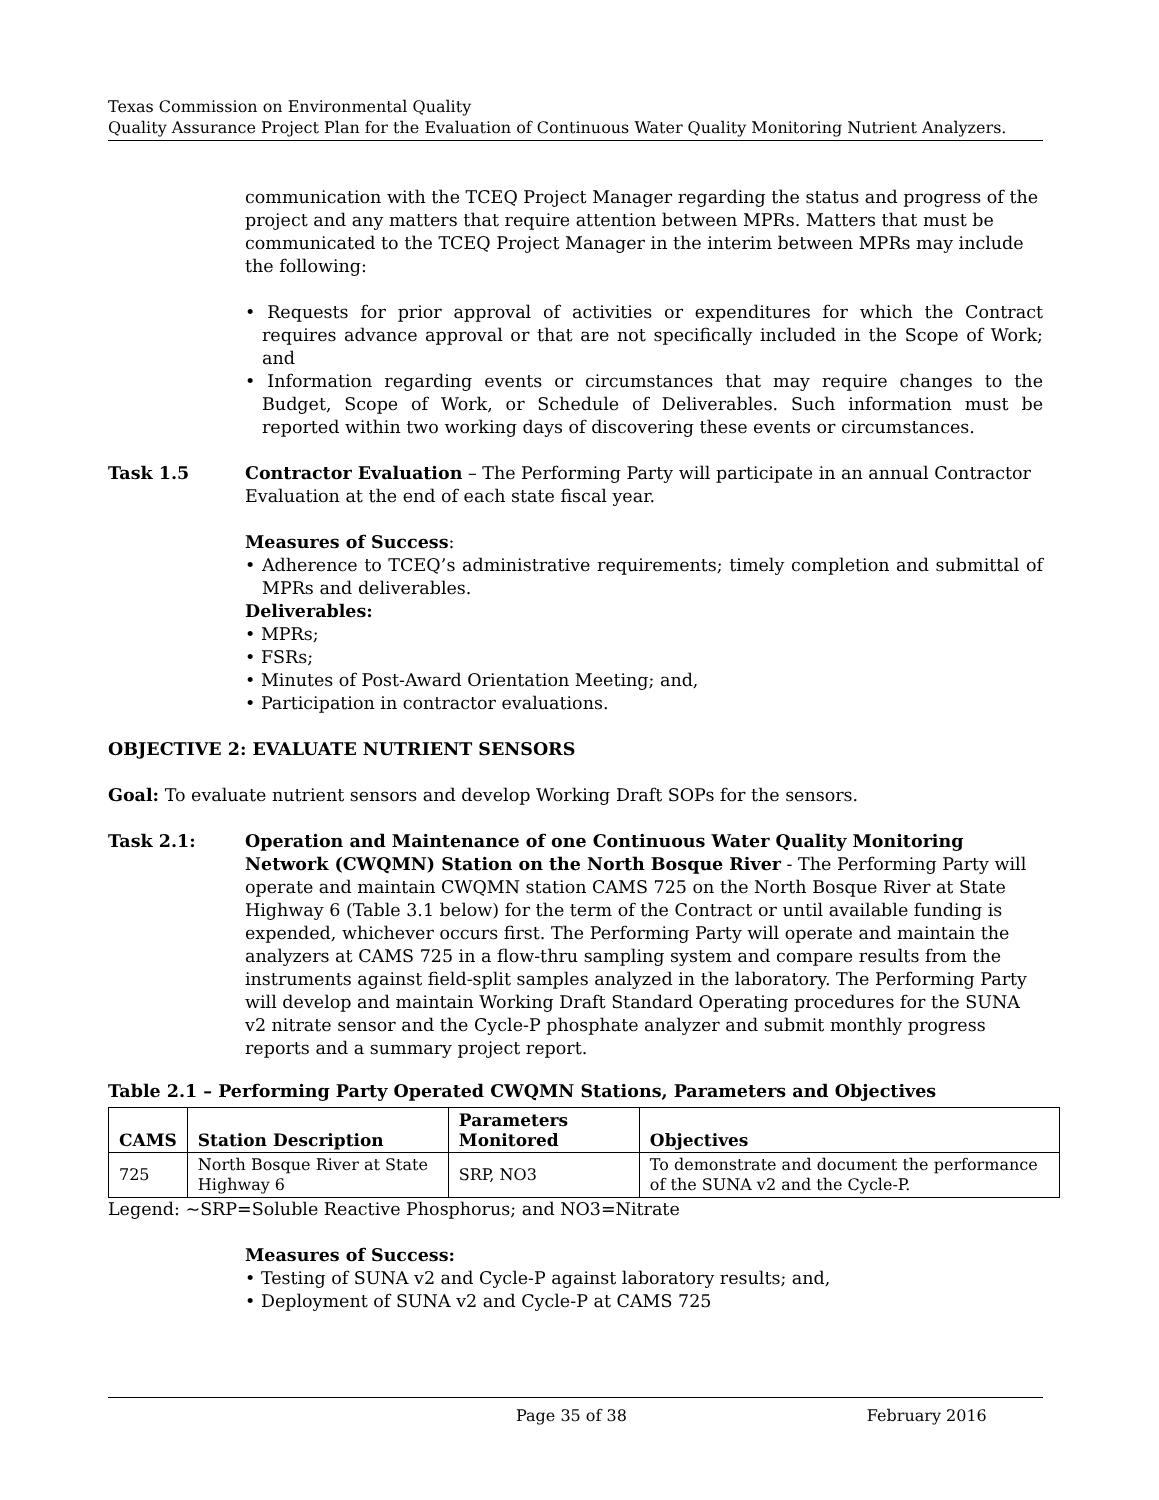Texas Commission on Environmental Quality
Quality Assurance Project Plan for the Evaluation of Continuous Water Quality Monitoring Nutrient Analyzers.
communication with the TCEQ Project Manager regarding the status and progress of the project and any matters that require attention between MPRs. Matters that must be communicated to the TCEQ Project Manager in the interim between MPRs may include the following:
• Requests for prior approval of activities or expenditures for which the Contract requires advance approval or that are not specifically included in the Scope of Work; and
• Information regarding events or circumstances that may require changes to the Budget, Scope of Work, or Schedule of Deliverables. Such information must be reported within two working days of discovering these events or circumstances.
Task 1.5 Contractor Evaluation – The Performing Party will participate in an annual Contractor Evaluation at the end of each state fiscal year.
Measures of Success:
• Adherence to TCEQ’s administrative requirements; timely completion and submittal of MPRs and deliverables.
Deliverables:
• MPRs;
• FSRs;
• Minutes of Post-Award Orientation Meeting; and,
• Participation in contractor evaluations.
OBJECTIVE 2: EVALUATE NUTRIENT SENSORS
Goal: To evaluate nutrient sensors and develop Working Draft SOPs for the sensors.
Task 2.1: Operation and Maintenance of one Continuous Water Quality Monitoring Network (CWQMN) Station on the North Bosque River - The Performing Party will operate and maintain CWQMN station CAMS 725 on the North Bosque River at State Highway 6 (Table 3.1 below) for the term of the Contract or until available funding is expended, whichever occurs first. The Performing Party will operate and maintain the analyzers at CAMS 725 in a flow-thru sampling system and compare results from the instruments against field-split samples analyzed in the laboratory. The Performing Party will develop and maintain Working Draft Standard Operating procedures for the SUNA v2 nitrate sensor and the Cycle-P phosphate analyzer and submit monthly progress reports and a summary project report.
Table 2.1 – Performing Party Operated CWQMN Stations, Parameters and Objectives
| CAMS | Station Description | Parameters Monitored | Objectives |
| --- | --- | --- | --- |
| 725 | North Bosque River at State Highway 6 | SRP, NO3 | To demonstrate and document the performance of the SUNA v2 and the Cycle-P. |
Legend: ~SRP=Soluble Reactive Phosphorus; and NO3=Nitrate
Measures of Success:
• Testing of SUNA v2 and Cycle-P against laboratory results; and,
• Deployment of SUNA v2 and Cycle-P at CAMS 725
Page 35 of 38 February 2016